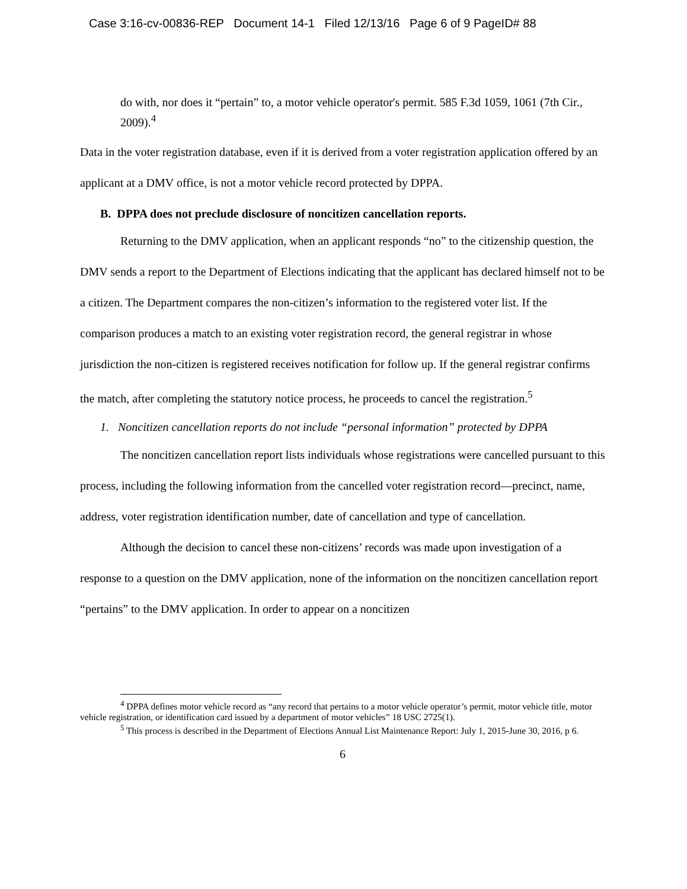Case 3:16-cv-00836-REP Document 14-1 Filed 12/13/16 Page 6 of 9 PageID# 88
do with, nor does it “pertain” to, a motor vehicle operator's permit. 585 F.3d 1059, 1061 (7th Cir., 2009).<sup>4</sup>
Data in the voter registration database, even if it is derived from a voter registration application offered by an applicant at a DMV office, is not a motor vehicle record protected by DPPA.
B. DPPA does not preclude disclosure of noncitizen cancellation reports.
Returning to the DMV application, when an applicant responds “no” to the citizenship question, the DMV sends a report to the Department of Elections indicating that the applicant has declared himself not to be a citizen. The Department compares the non-citizen’s information to the registered voter list. If the comparison produces a match to an existing voter registration record, the general registrar in whose jurisdiction the non-citizen is registered receives notification for follow up. If the general registrar confirms the match, after completing the statutory notice process, he proceeds to cancel the registration.<sup>5</sup>
1. Noncitizen cancellation reports do not include “personal information” protected by DPPA
The noncitizen cancellation report lists individuals whose registrations were cancelled pursuant to this process, including the following information from the cancelled voter registration record—precinct, name, address, voter registration identification number, date of cancellation and type of cancellation.
Although the decision to cancel these non-citizens’ records was made upon investigation of a response to a question on the DMV application, none of the information on the noncitizen cancellation report “pertains” to the DMV application. In order to appear on a noncitizen
<sup>4</sup> DPPA defines motor vehicle record as “any record that pertains to a motor vehicle operator’s permit, motor vehicle title, motor vehicle registration, or identification card issued by a department of motor vehicles” 18 USC 2725(1).
<sup>5</sup> This process is described in the Department of Elections Annual List Maintenance Report: July 1, 2015-June 30, 2016, p 6.
6